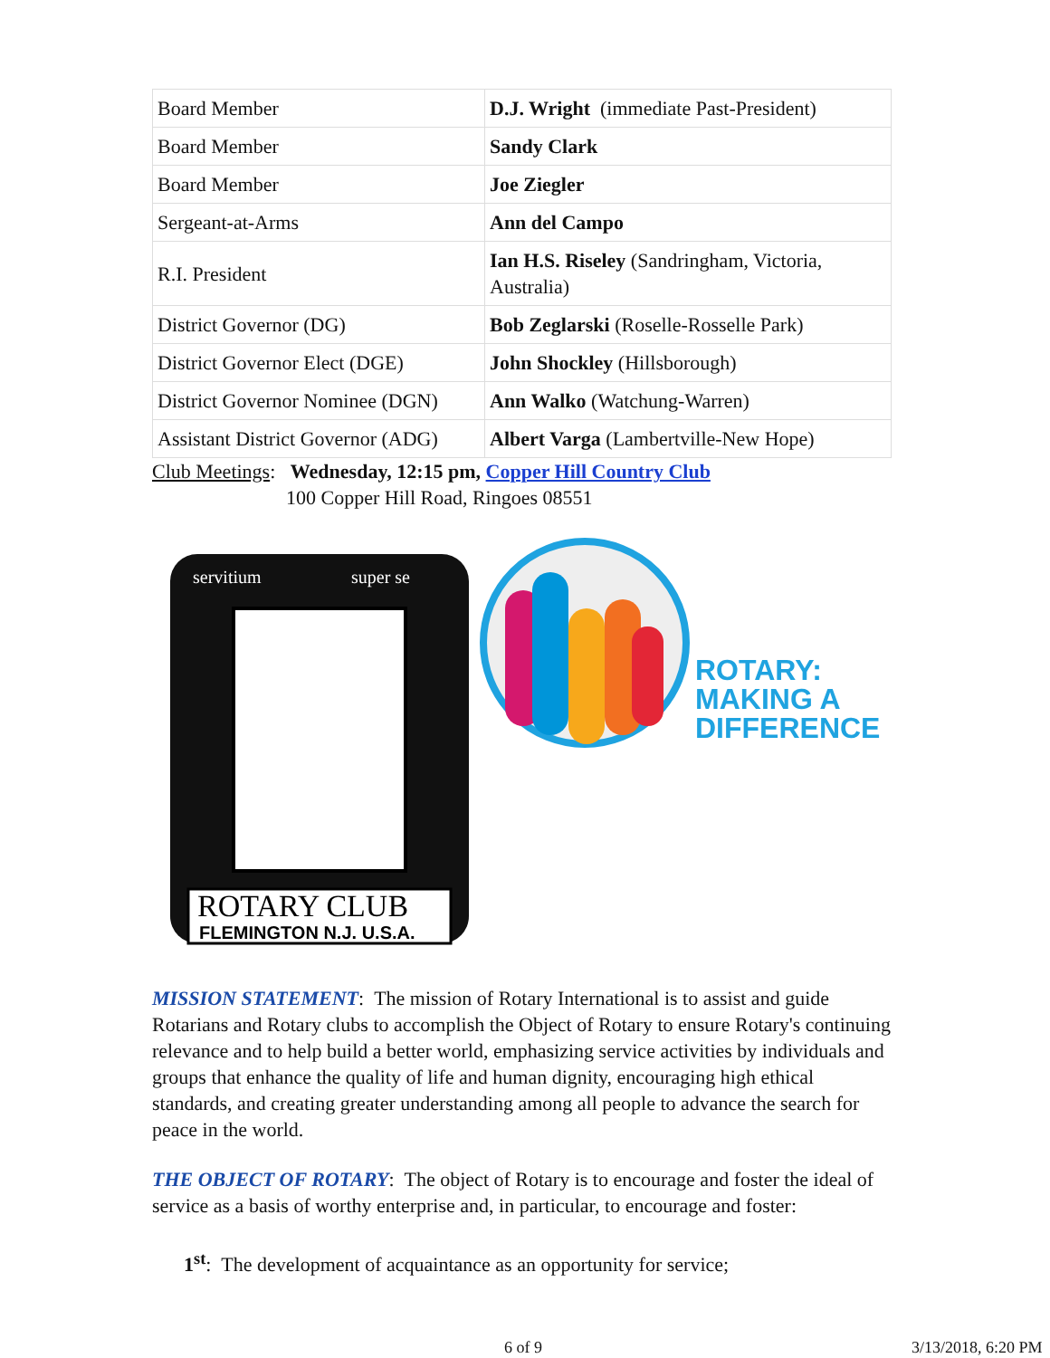| Board Member | D.J. Wright (immediate Past-President) |
| Board Member | Sandy Clark |
| Board Member | Joe Ziegler |
| Sergeant-at-Arms | Ann del Campo |
| R.I. President | Ian H.S. Riseley (Sandringham, Victoria, Australia) |
| District Governor (DG) | Bob Zeglarski (Roselle-Rosselle Park) |
| District Governor Elect (DGE) | John Shockley (Hillsborough) |
| District Governor Nominee (DGN) | Ann Walko (Watchung-Warren) |
| Assistant District Governor (ADG) | Albert Varga (Lambertville-New Hope) |
Club Meetings: Wednesday, 12:15 pm, Copper Hill Country Club
100 Copper Hill Road, Ringoes 08551
ROTARY CLUB
FLEMINGTON N.J. U.S.A.
servitium
super se
ROTARY:
MAKING A
DIFFERENCE
MISSION STATEMENT: The mission of Rotary International is to assist and guide Rotarians and Rotary clubs to accomplish the Object of Rotary to ensure Rotary's continuing relevance and to help build a better world, emphasizing service activities by individuals and groups that enhance the quality of life and human dignity, encouraging high ethical standards, and creating greater understanding among all people to advance the search for peace in the world.
THE OBJECT OF ROTARY: The object of Rotary is to encourage and foster the ideal of service as a basis of worthy enterprise and, in particular, to encourage and foster:
1<sup>st</sup>: The development of acquaintance as an opportunity for service;
6 of 9 3/13/2018, 6:20 PM